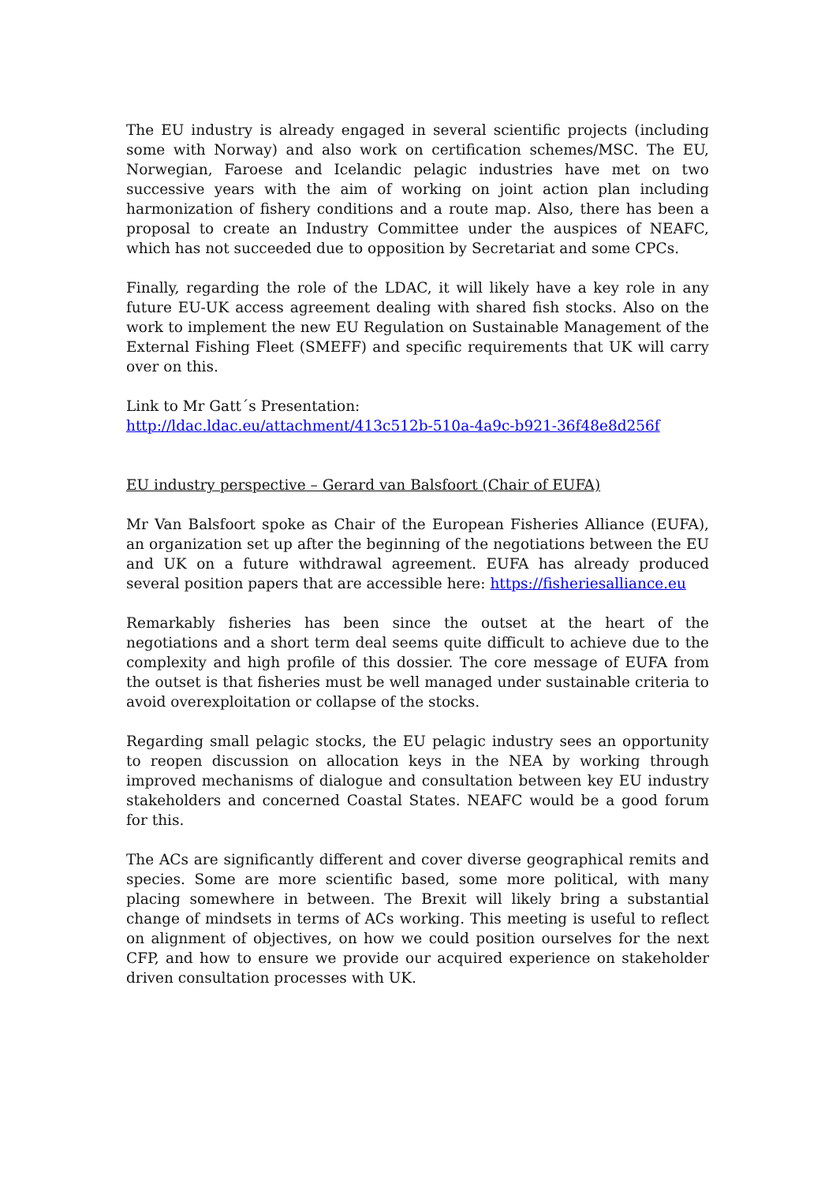The EU industry is already engaged in several scientific projects (including some with Norway) and also work on certification schemes/MSC. The EU, Norwegian, Faroese and Icelandic pelagic industries have met on two successive years with the aim of working on joint action plan including harmonization of fishery conditions and a route map. Also, there has been a proposal to create an Industry Committee under the auspices of NEAFC, which has not succeeded due to opposition by Secretariat and some CPCs.
Finally, regarding the role of the LDAC, it will likely have a key role in any future EU-UK access agreement dealing with shared fish stocks. Also on the work to implement the new EU Regulation on Sustainable Management of the External Fishing Fleet (SMEFF) and specific requirements that UK will carry over on this.
Link to Mr Gatt´s Presentation:
http://ldac.ldac.eu/attachment/413c512b-510a-4a9c-b921-36f48e8d256f
EU industry perspective – Gerard van Balsfoort (Chair of EUFA)
Mr Van Balsfoort spoke as Chair of the European Fisheries Alliance (EUFA), an organization set up after the beginning of the negotiations between the EU and UK on a future withdrawal agreement. EUFA has already produced several position papers that are accessible here: https://fisheriesalliance.eu
Remarkably fisheries has been since the outset at the heart of the negotiations and a short term deal seems quite difficult to achieve due to the complexity and high profile of this dossier. The core message of EUFA from the outset is that fisheries must be well managed under sustainable criteria to avoid overexploitation or collapse of the stocks.
Regarding small pelagic stocks, the EU pelagic industry sees an opportunity to reopen discussion on allocation keys in the NEA by working through improved mechanisms of dialogue and consultation between key EU industry stakeholders and concerned Coastal States. NEAFC would be a good forum for this.
The ACs are significantly different and cover diverse geographical remits and species. Some are more scientific based, some more political, with many placing somewhere in between. The Brexit will likely bring a substantial change of mindsets in terms of ACs working. This meeting is useful to reflect on alignment of objectives, on how we could position ourselves for the next CFP, and how to ensure we provide our acquired experience on stakeholder driven consultation processes with UK.